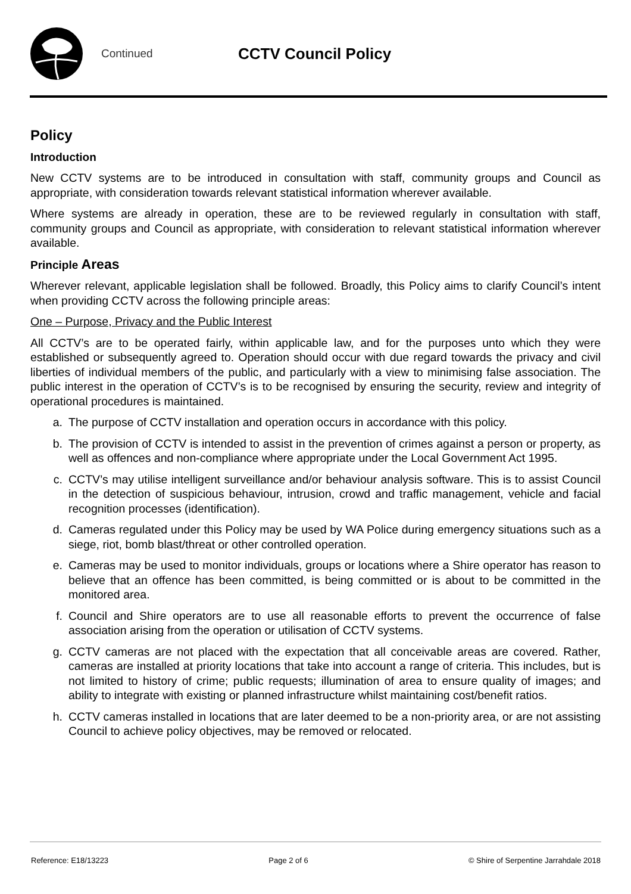Continued
CCTV Council Policy
Policy
Introduction
New CCTV systems are to be introduced in consultation with staff, community groups and Council as appropriate, with consideration towards relevant statistical information wherever available.
Where systems are already in operation, these are to be reviewed regularly in consultation with staff, community groups and Council as appropriate, with consideration to relevant statistical information wherever available.
Principle Areas
Wherever relevant, applicable legislation shall be followed. Broadly, this Policy aims to clarify Council’s intent when providing CCTV across the following principle areas:
One – Purpose, Privacy and the Public Interest
All CCTV’s are to be operated fairly, within applicable law, and for the purposes unto which they were established or subsequently agreed to. Operation should occur with due regard towards the privacy and civil liberties of individual members of the public, and particularly with a view to minimising false association. The public interest in the operation of CCTV’s is to be recognised by ensuring the security, review and integrity of operational procedures is maintained.
a. The purpose of CCTV installation and operation occurs in accordance with this policy.
b. The provision of CCTV is intended to assist in the prevention of crimes against a person or property, as well as offences and non-compliance where appropriate under the Local Government Act 1995.
c. CCTV’s may utilise intelligent surveillance and/or behaviour analysis software. This is to assist Council in the detection of suspicious behaviour, intrusion, crowd and traffic management, vehicle and facial recognition processes (identification).
d. Cameras regulated under this Policy may be used by WA Police during emergency situations such as a siege, riot, bomb blast/threat or other controlled operation.
e. Cameras may be used to monitor individuals, groups or locations where a Shire operator has reason to believe that an offence has been committed, is being committed or is about to be committed in the monitored area.
f. Council and Shire operators are to use all reasonable efforts to prevent the occurrence of false association arising from the operation or utilisation of CCTV systems.
g. CCTV cameras are not placed with the expectation that all conceivable areas are covered. Rather, cameras are installed at priority locations that take into account a range of criteria. This includes, but is not limited to history of crime; public requests; illumination of area to ensure quality of images; and ability to integrate with existing or planned infrastructure whilst maintaining cost/benefit ratios.
h. CCTV cameras installed in locations that are later deemed to be a non-priority area, or are not assisting Council to achieve policy objectives, may be removed or relocated.
Reference: E18/13223 Page 2 of 6 © Shire of Serpentine Jarrahdale 2018